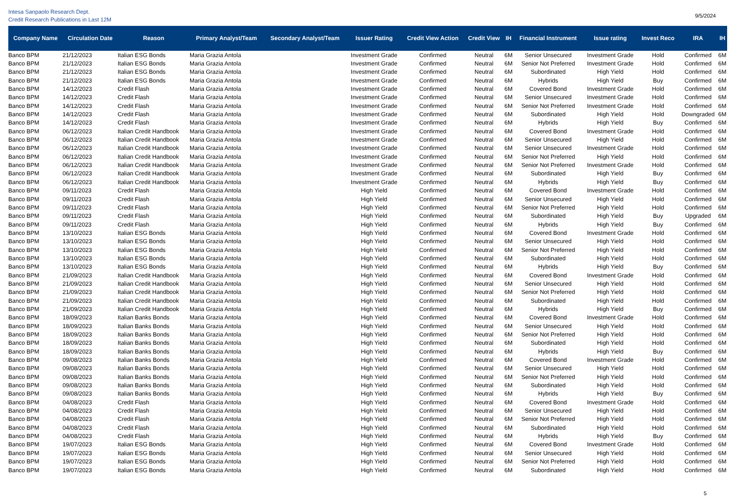Intesa Sanpaolo Research Dept.
Credit Research Publications in Last 12M
9/5/2024
| Company Name | Circulation Date | Reason | Primary Analyst/Team | Secondary Analyst/Team | Issuer Rating | Credit View Action | Credit View | IH | Financial Instrument | Issue rating | Invest Reco | IRA | IH |
| --- | --- | --- | --- | --- | --- | --- | --- | --- | --- | --- | --- | --- | --- |
| Banco BPM | 21/12/2023 | Italian ESG Bonds | Maria Grazia Antola | | Investment Grade | Confirmed | Neutral | 6M | Senior Unsecured | Investment Grade | Hold | Confirmed | 6M |
| Banco BPM | 21/12/2023 | Italian ESG Bonds | Maria Grazia Antola | | Investment Grade | Confirmed | Neutral | 6M | Senior Not Preferred | Investment Grade | Hold | Confirmed | 6M |
| Banco BPM | 21/12/2023 | Italian ESG Bonds | Maria Grazia Antola | | Investment Grade | Confirmed | Neutral | 6M | Subordinated | High Yield | Hold | Confirmed | 6M |
| Banco BPM | 21/12/2023 | Italian ESG Bonds | Maria Grazia Antola | | Investment Grade | Confirmed | Neutral | 6M | Hybrids | High Yield | Buy | Confirmed | 6M |
| Banco BPM | 14/12/2023 | Credit Flash | Maria Grazia Antola | | Investment Grade | Confirmed | Neutral | 6M | Covered Bond | Investment Grade | Hold | Confirmed | 6M |
| Banco BPM | 14/12/2023 | Credit Flash | Maria Grazia Antola | | Investment Grade | Confirmed | Neutral | 6M | Senior Unsecured | Investment Grade | Hold | Confirmed | 6M |
| Banco BPM | 14/12/2023 | Credit Flash | Maria Grazia Antola | | Investment Grade | Confirmed | Neutral | 6M | Senior Not Preferred | Investment Grade | Hold | Confirmed | 6M |
| Banco BPM | 14/12/2023 | Credit Flash | Maria Grazia Antola | | Investment Grade | Confirmed | Neutral | 6M | Subordinated | High Yield | Hold | Downgraded | 6M |
| Banco BPM | 14/12/2023 | Credit Flash | Maria Grazia Antola | | Investment Grade | Confirmed | Neutral | 6M | Hybrids | High Yield | Buy | Confirmed | 6M |
| Banco BPM | 06/12/2023 | Italian Credit Handbook | Maria Grazia Antola | | Investment Grade | Confirmed | Neutral | 6M | Covered Bond | Investment Grade | Hold | Confirmed | 6M |
| Banco BPM | 06/12/2023 | Italian Credit Handbook | Maria Grazia Antola | | Investment Grade | Confirmed | Neutral | 6M | Senior Unsecured | High Yield | Hold | Confirmed | 6M |
| Banco BPM | 06/12/2023 | Italian Credit Handbook | Maria Grazia Antola | | Investment Grade | Confirmed | Neutral | 6M | Senior Unsecured | Investment Grade | Hold | Confirmed | 6M |
| Banco BPM | 06/12/2023 | Italian Credit Handbook | Maria Grazia Antola | | Investment Grade | Confirmed | Neutral | 6M | Senior Not Preferred | High Yield | Hold | Confirmed | 6M |
| Banco BPM | 06/12/2023 | Italian Credit Handbook | Maria Grazia Antola | | Investment Grade | Confirmed | Neutral | 6M | Senior Not Preferred | Investment Grade | Hold | Confirmed | 6M |
| Banco BPM | 06/12/2023 | Italian Credit Handbook | Maria Grazia Antola | | Investment Grade | Confirmed | Neutral | 6M | Subordinated | High Yield | Buy | Confirmed | 6M |
| Banco BPM | 06/12/2023 | Italian Credit Handbook | Maria Grazia Antola | | Investment Grade | Confirmed | Neutral | 6M | Hybrids | High Yield | Buy | Confirmed | 6M |
| Banco BPM | 09/11/2023 | Credit Flash | Maria Grazia Antola | | High Yield | Confirmed | Neutral | 6M | Covered Bond | Investment Grade | Hold | Confirmed | 6M |
| Banco BPM | 09/11/2023 | Credit Flash | Maria Grazia Antola | | High Yield | Confirmed | Neutral | 6M | Senior Unsecured | High Yield | Hold | Confirmed | 6M |
| Banco BPM | 09/11/2023 | Credit Flash | Maria Grazia Antola | | High Yield | Confirmed | Neutral | 6M | Senior Not Preferred | High Yield | Hold | Confirmed | 6M |
| Banco BPM | 09/11/2023 | Credit Flash | Maria Grazia Antola | | High Yield | Confirmed | Neutral | 6M | Subordinated | High Yield | Buy | Upgraded | 6M |
| Banco BPM | 09/11/2023 | Credit Flash | Maria Grazia Antola | | High Yield | Confirmed | Neutral | 6M | Hybrids | High Yield | Buy | Confirmed | 6M |
| Banco BPM | 13/10/2023 | Italian ESG Bonds | Maria Grazia Antola | | High Yield | Confirmed | Neutral | 6M | Covered Bond | Investment Grade | Hold | Confirmed | 6M |
| Banco BPM | 13/10/2023 | Italian ESG Bonds | Maria Grazia Antola | | High Yield | Confirmed | Neutral | 6M | Senior Unsecured | High Yield | Hold | Confirmed | 6M |
| Banco BPM | 13/10/2023 | Italian ESG Bonds | Maria Grazia Antola | | High Yield | Confirmed | Neutral | 6M | Senior Not Preferred | High Yield | Hold | Confirmed | 6M |
| Banco BPM | 13/10/2023 | Italian ESG Bonds | Maria Grazia Antola | | High Yield | Confirmed | Neutral | 6M | Subordinated | High Yield | Hold | Confirmed | 6M |
| Banco BPM | 13/10/2023 | Italian ESG Bonds | Maria Grazia Antola | | High Yield | Confirmed | Neutral | 6M | Hybrids | High Yield | Buy | Confirmed | 6M |
| Banco BPM | 21/09/2023 | Italian Credit Handbook | Maria Grazia Antola | | High Yield | Confirmed | Neutral | 6M | Covered Bond | Investment Grade | Hold | Confirmed | 6M |
| Banco BPM | 21/09/2023 | Italian Credit Handbook | Maria Grazia Antola | | High Yield | Confirmed | Neutral | 6M | Senior Unsecured | High Yield | Hold | Confirmed | 6M |
| Banco BPM | 21/09/2023 | Italian Credit Handbook | Maria Grazia Antola | | High Yield | Confirmed | Neutral | 6M | Senior Not Preferred | High Yield | Hold | Confirmed | 6M |
| Banco BPM | 21/09/2023 | Italian Credit Handbook | Maria Grazia Antola | | High Yield | Confirmed | Neutral | 6M | Subordinated | High Yield | Hold | Confirmed | 6M |
| Banco BPM | 21/09/2023 | Italian Credit Handbook | Maria Grazia Antola | | High Yield | Confirmed | Neutral | 6M | Hybrids | High Yield | Buy | Confirmed | 6M |
| Banco BPM | 18/09/2023 | Italian Banks Bonds | Maria Grazia Antola | | High Yield | Confirmed | Neutral | 6M | Covered Bond | Investment Grade | Hold | Confirmed | 6M |
| Banco BPM | 18/09/2023 | Italian Banks Bonds | Maria Grazia Antola | | High Yield | Confirmed | Neutral | 6M | Senior Unsecured | High Yield | Hold | Confirmed | 6M |
| Banco BPM | 18/09/2023 | Italian Banks Bonds | Maria Grazia Antola | | High Yield | Confirmed | Neutral | 6M | Senior Not Preferred | High Yield | Hold | Confirmed | 6M |
| Banco BPM | 18/09/2023 | Italian Banks Bonds | Maria Grazia Antola | | High Yield | Confirmed | Neutral | 6M | Subordinated | High Yield | Hold | Confirmed | 6M |
| Banco BPM | 18/09/2023 | Italian Banks Bonds | Maria Grazia Antola | | High Yield | Confirmed | Neutral | 6M | Hybrids | High Yield | Buy | Confirmed | 6M |
| Banco BPM | 09/08/2023 | Italian Banks Bonds | Maria Grazia Antola | | High Yield | Confirmed | Neutral | 6M | Covered Bond | Investment Grade | Hold | Confirmed | 6M |
| Banco BPM | 09/08/2023 | Italian Banks Bonds | Maria Grazia Antola | | High Yield | Confirmed | Neutral | 6M | Senior Unsecured | High Yield | Hold | Confirmed | 6M |
| Banco BPM | 09/08/2023 | Italian Banks Bonds | Maria Grazia Antola | | High Yield | Confirmed | Neutral | 6M | Senior Not Preferred | High Yield | Hold | Confirmed | 6M |
| Banco BPM | 09/08/2023 | Italian Banks Bonds | Maria Grazia Antola | | High Yield | Confirmed | Neutral | 6M | Subordinated | High Yield | Hold | Confirmed | 6M |
| Banco BPM | 09/08/2023 | Italian Banks Bonds | Maria Grazia Antola | | High Yield | Confirmed | Neutral | 6M | Hybrids | High Yield | Buy | Confirmed | 6M |
| Banco BPM | 04/08/2023 | Credit Flash | Maria Grazia Antola | | High Yield | Confirmed | Neutral | 6M | Covered Bond | Investment Grade | Hold | Confirmed | 6M |
| Banco BPM | 04/08/2023 | Credit Flash | Maria Grazia Antola | | High Yield | Confirmed | Neutral | 6M | Senior Unsecured | High Yield | Hold | Confirmed | 6M |
| Banco BPM | 04/08/2023 | Credit Flash | Maria Grazia Antola | | High Yield | Confirmed | Neutral | 6M | Senior Not Preferred | High Yield | Hold | Confirmed | 6M |
| Banco BPM | 04/08/2023 | Credit Flash | Maria Grazia Antola | | High Yield | Confirmed | Neutral | 6M | Subordinated | High Yield | Hold | Confirmed | 6M |
| Banco BPM | 04/08/2023 | Credit Flash | Maria Grazia Antola | | High Yield | Confirmed | Neutral | 6M | Hybrids | High Yield | Buy | Confirmed | 6M |
| Banco BPM | 19/07/2023 | Italian ESG Bonds | Maria Grazia Antola | | High Yield | Confirmed | Neutral | 6M | Covered Bond | Investment Grade | Hold | Confirmed | 6M |
| Banco BPM | 19/07/2023 | Italian ESG Bonds | Maria Grazia Antola | | High Yield | Confirmed | Neutral | 6M | Senior Unsecured | High Yield | Hold | Confirmed | 6M |
| Banco BPM | 19/07/2023 | Italian ESG Bonds | Maria Grazia Antola | | High Yield | Confirmed | Neutral | 6M | Senior Not Preferred | High Yield | Hold | Confirmed | 6M |
| Banco BPM | 19/07/2023 | Italian ESG Bonds | Maria Grazia Antola | | High Yield | Confirmed | Neutral | 6M | Subordinated | High Yield | Hold | Confirmed | 6M |
5